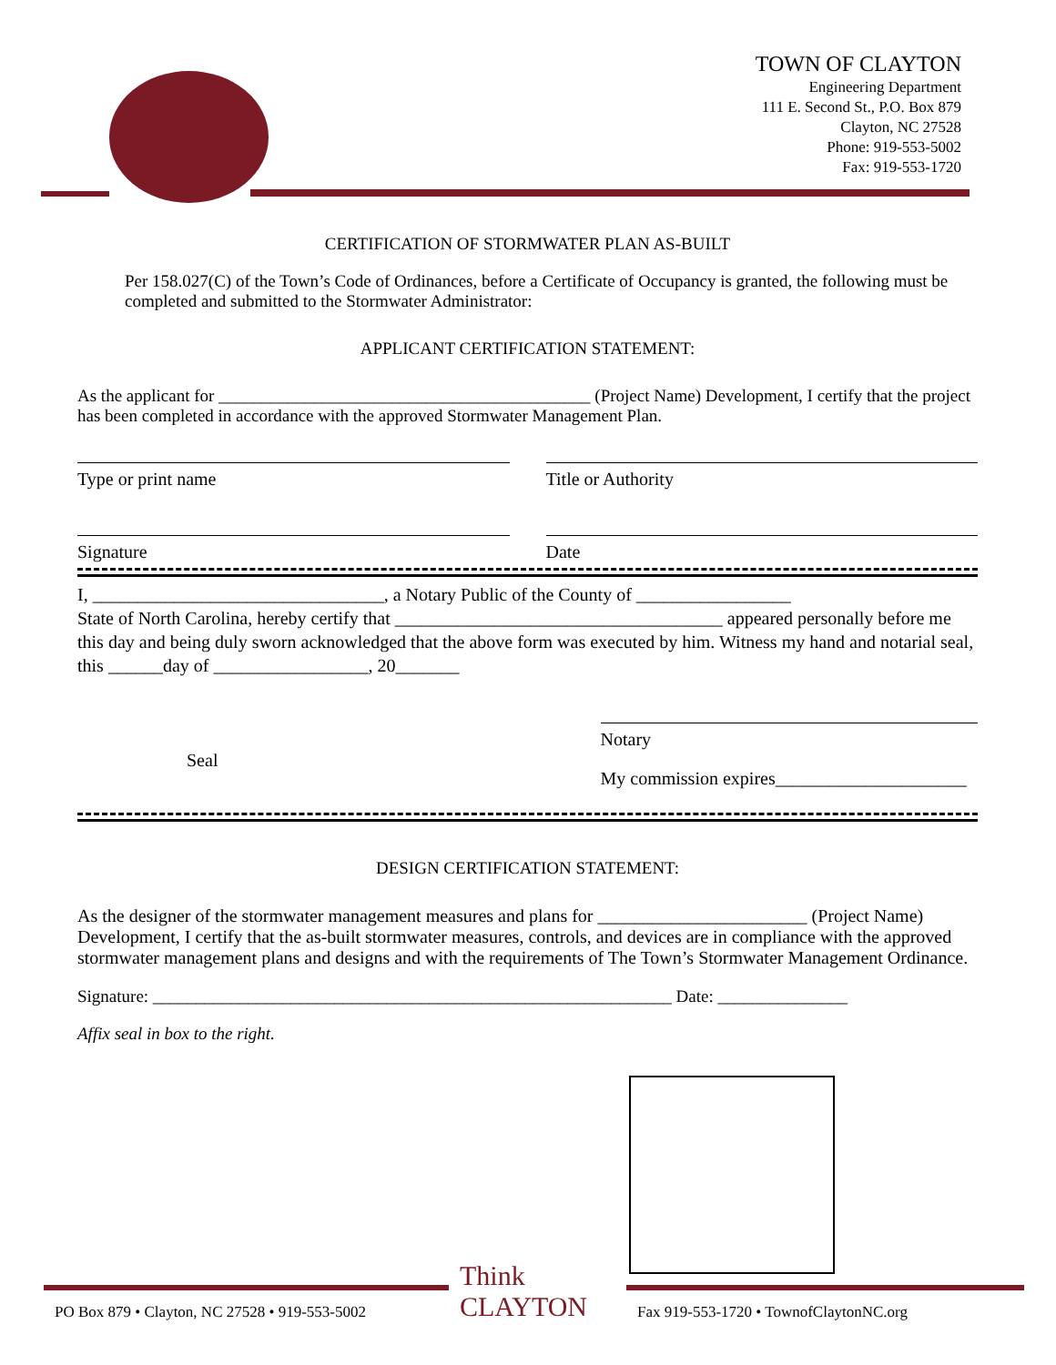TOWN OF CLAYTON
Engineering Department
111 E. Second St., P.O. Box 879
Clayton, NC 27528
Phone: 919-553-5002
Fax: 919-553-1720
CERTIFICATION OF STORMWATER PLAN AS-BUILT
Per 158.027(C) of the Town’s Code of Ordinances, before a Certificate of Occupancy is granted, the following must be completed and submitted to the Stormwater Administrator:
APPLICANT CERTIFICATION STATEMENT:
As the applicant for ___________________________________________ (Project Name) Development, I certify that the project has been completed in accordance with the approved Stormwater Management Plan.
Type or print name Title or Authority
Signature Date
I, ________________________________, a Notary Public of the County of _________________
State of North Carolina, hereby certify that ____________________________________ appeared personally before me this day and being duly sworn acknowledged that the above form was executed by him. Witness my hand and notarial seal, this ______day of _________________, 20_______
Seal
Notary
My commission expires_____________________
DESIGN CERTIFICATION STATEMENT:
As the designer of the stormwater management measures and plans for _______________________ (Project Name) Development, I certify that the as-built stormwater measures, controls, and devices are in compliance with the approved stormwater management plans and designs and with the requirements of The Town’s Stormwater Management Ordinance.
Signature: ____________________________________________________________ Date: _______________
Affix seal in box to the right.
Think
CLAYTON
PO Box 879 • Clayton, NC 27528 • 919-553-5002
Fax 919-553-1720 • TownofClaytonNC.org